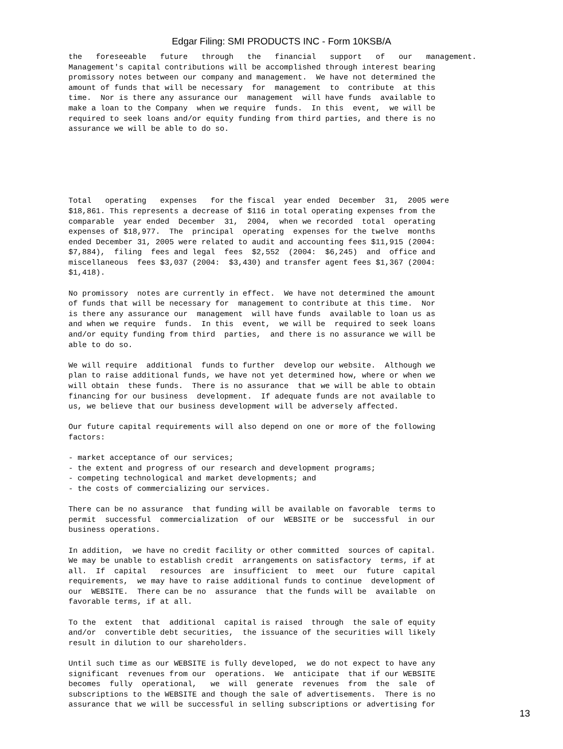Edgar Filing: SMI PRODUCTS INC - Form 10KSB/A
the   foreseeable   future   through   the   financial   support   of   our   management.
Management's capital contributions will be accomplished through interest bearing
promissory notes between our company and management.  We have not determined the
amount of funds that will be necessary  for  management  to  contribute  at this
time.  Nor is there any assurance our  management  will have funds  available to
make a loan to the Company  when we require  funds.  In this  event,  we will be
required to seek loans and/or equity funding from third parties, and there is no
assurance we will be able to do so.






Total   operating   expenses   for the fiscal  year ended  December  31,  2005 were
$18,861. This represents a decrease of $116 in total operating expenses from the
comparable  year ended  December  31,  2004,  when we recorded  total  operating
expenses of $18,977.  The  principal  operating  expenses for the twelve  months
ended December 31, 2005 were related to audit and accounting fees $11,915 (2004:
$7,884),  filing  fees and legal  fees  $2,552  (2004:  $6,245)  and  office and
miscellaneous  fees $3,037 (2004:  $3,430) and transfer agent fees $1,367 (2004:
$1,418).

No promissory  notes are currently in effect.  We have not determined the amount
of funds that will be necessary for  management to contribute at this time.  Nor
is there any assurance our  management  will have funds  available to loan us as
and when we require  funds.  In this  event,  we will be  required to seek loans
and/or equity funding from third  parties,  and there is no assurance we will be
able to do so.

We will require  additional  funds to further  develop our website.  Although we
plan to raise additional funds, we have not yet determined how, where or when we
will obtain  these funds.  There is no assurance  that we will be able to obtain
financing for our business  development.  If adequate funds are not available to
us, we believe that our business development will be adversely affected.

Our future capital requirements will also depend on one or more of the following
factors:

- market acceptance of our services;
- the extent and progress of our research and development programs;
- competing technological and market developments; and
- the costs of commercializing our services.

There can be no assurance  that funding will be available on favorable  terms to
permit  successful  commercialization  of our  WEBSITE or be  successful  in our
business operations.

In addition,  we have no credit facility or other committed  sources of capital.
We may be unable to establish credit  arrangements on satisfactory  terms, if at
all.  If  capital   resources  are  insufficient  to  meet  our  future  capital
requirements,  we may have to raise additional funds to continue  development of
our  WEBSITE.  There can be no  assurance  that the funds will be  available  on
favorable terms, if at all.

To the  extent  that  additional  capital is raised  through  the sale of equity
and/or  convertible debt securities,  the issuance of the securities will likely
result in dilution to our shareholders.

Until such time as our WEBSITE is fully developed,  we do not expect to have any
significant  revenues from our  operations.  We  anticipate  that if our WEBSITE
becomes  fully  operational,   we  will  generate  revenues  from  the  sale  of
subscriptions to the WEBSITE and though the sale of advertisements.  There is no
assurance that we will be successful in selling subscriptions or advertising for
13